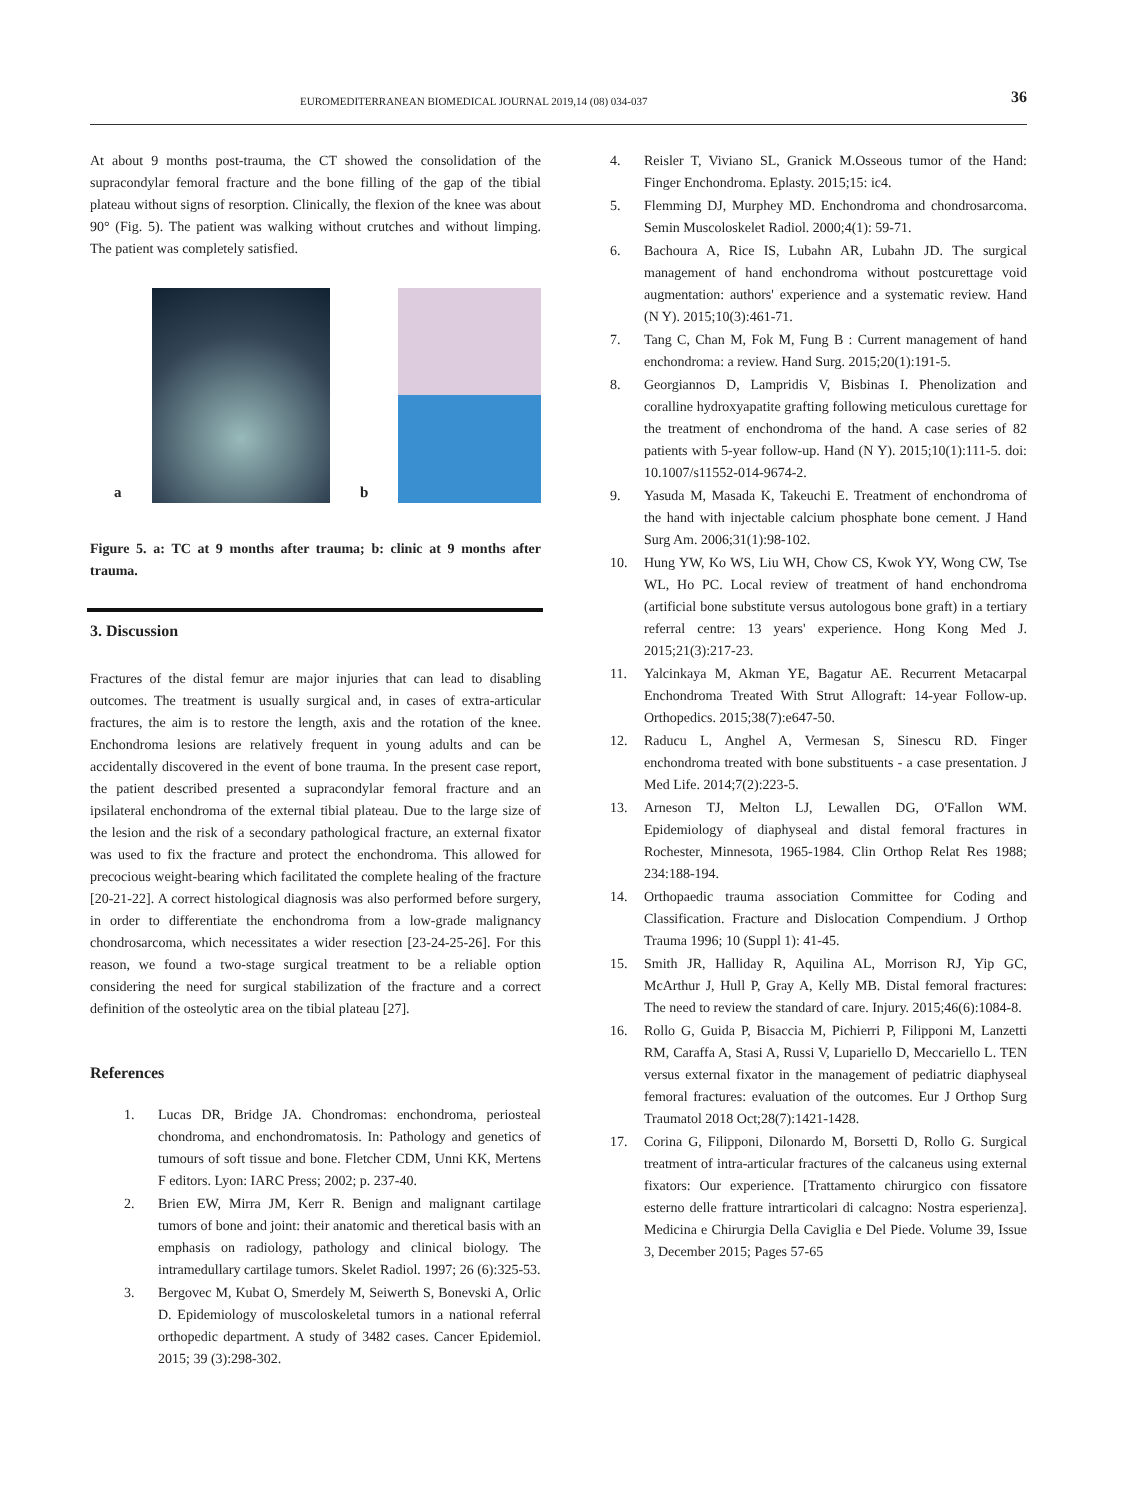EUROMEDITERRANEAN BIOMEDICAL JOURNAL 2019,14 (08) 034-037 36
At about 9 months post-trauma, the CT showed the consolidation of the supracondylar femoral fracture and the bone filling of the gap of the tibial plateau without signs of resorption. Clinically, the flexion of the knee was about 90° (Fig. 5). The patient was walking without crutches and without limping. The patient was completely satisfied.
a
b
Figure 5. a: TC at 9 months after trauma; b: clinic at 9 months after trauma.
3. Discussion
Fractures of the distal femur are major injuries that can lead to disabling outcomes. The treatment is usually surgical and, in cases of extra-articular fractures, the aim is to restore the length, axis and the rotation of the knee. Enchondroma lesions are relatively frequent in young adults and can be accidentally discovered in the event of bone trauma. In the present case report, the patient described presented a supracondylar femoral fracture and an ipsilateral enchondroma of the external tibial plateau. Due to the large size of the lesion and the risk of a secondary pathological fracture, an external fixator was used to fix the fracture and protect the enchondroma. This allowed for precocious weight-bearing which facilitated the complete healing of the fracture [20-21-22]. A correct histological diagnosis was also performed before surgery, in order to differentiate the enchondroma from a low-grade malignancy chondrosarcoma, which necessitates a wider resection [23-24-25-26]. For this reason, we found a two-stage surgical treatment to be a reliable option considering the need for surgical stabilization of the fracture and a correct definition of the osteolytic area on the tibial plateau [27].
References
1. Lucas DR, Bridge JA. Chondromas: enchondroma, periosteal chondroma, and enchondromatosis. In: Pathology and genetics of tumours of soft tissue and bone. Fletcher CDM, Unni KK, Mertens F editors. Lyon: IARC Press; 2002; p. 237-40.
2. Brien EW, Mirra JM, Kerr R. Benign and malignant cartilage tumors of bone and joint: their anatomic and theretical basis with an emphasis on radiology, pathology and clinical biology. The intramedullary cartilage tumors. Skelet Radiol. 1997; 26 (6):325-53.
3. Bergovec M, Kubat O, Smerdely M, Seiwerth S, Bonevski A, Orlic D. Epidemiology of muscoloskeletal tumors in a national referral orthopedic department. A study of 3482 cases. Cancer Epidemiol. 2015; 39 (3):298-302.
4. Reisler T, Viviano SL, Granick M.Osseous tumor of the Hand: Finger Enchondroma. Eplasty. 2015;15: ic4.
5. Flemming DJ, Murphey MD. Enchondroma and chondrosarcoma. Semin Muscoloskelet Radiol. 2000;4(1): 59-71.
6. Bachoura A, Rice IS, Lubahn AR, Lubahn JD. The surgical management of hand enchondroma without postcurettage void augmentation: authors' experience and a systematic review. Hand (N Y). 2015;10(3):461-71.
7. Tang C, Chan M, Fok M, Fung B : Current management of hand enchondroma: a review. Hand Surg. 2015;20(1):191-5.
8. Georgiannos D, Lampridis V, Bisbinas I. Phenolization and coralline hydroxyapatite grafting following meticulous curettage for the treatment of enchondroma of the hand. A case series of 82 patients with 5-year follow-up. Hand (N Y). 2015;10(1):111-5. doi: 10.1007/s11552-014-9674-2.
9. Yasuda M, Masada K, Takeuchi E. Treatment of enchondroma of the hand with injectable calcium phosphate bone cement. J Hand Surg Am. 2006;31(1):98-102.
10. Hung YW, Ko WS, Liu WH, Chow CS, Kwok YY, Wong CW, Tse WL, Ho PC. Local review of treatment of hand enchondroma (artificial bone substitute versus autologous bone graft) in a tertiary referral centre: 13 years' experience. Hong Kong Med J. 2015;21(3):217-23.
11. Yalcinkaya M, Akman YE, Bagatur AE. Recurrent Metacarpal Enchondroma Treated With Strut Allograft: 14-year Follow-up. Orthopedics. 2015;38(7):e647-50.
12. Raducu L, Anghel A, Vermesan S, Sinescu RD. Finger enchondroma treated with bone substituents - a case presentation. J Med Life. 2014;7(2):223-5.
13. Arneson TJ, Melton LJ, Lewallen DG, O'Fallon WM. Epidemiology of diaphyseal and distal femoral fractures in Rochester, Minnesota, 1965-1984. Clin Orthop Relat Res 1988; 234:188-194.
14. Orthopaedic trauma association Committee for Coding and Classification. Fracture and Dislocation Compendium. J Orthop Trauma 1996; 10 (Suppl 1): 41-45.
15. Smith JR, Halliday R, Aquilina AL, Morrison RJ, Yip GC, McArthur J, Hull P, Gray A, Kelly MB. Distal femoral fractures: The need to review the standard of care. Injury. 2015;46(6):1084-8.
16. Rollo G, Guida P, Bisaccia M, Pichierri P, Filipponi M, Lanzetti RM, Caraffa A, Stasi A, Russi V, Lupariello D, Meccariello L. TEN versus external fixator in the management of pediatric diaphyseal femoral fractures: evaluation of the outcomes. Eur J Orthop Surg Traumatol 2018 Oct;28(7):1421-1428.
17. Corina G, Filipponi, Dilonardo M, Borsetti D, Rollo G. Surgical treatment of intra-articular fractures of the calcaneus using external fixators: Our experience. [Trattamento chirurgico con fissatore esterno delle fratture intrarticolari di calcagno: Nostra esperienza]. Medicina e Chirurgia Della Caviglia e Del Piede. Volume 39, Issue 3, December 2015; Pages 57-65